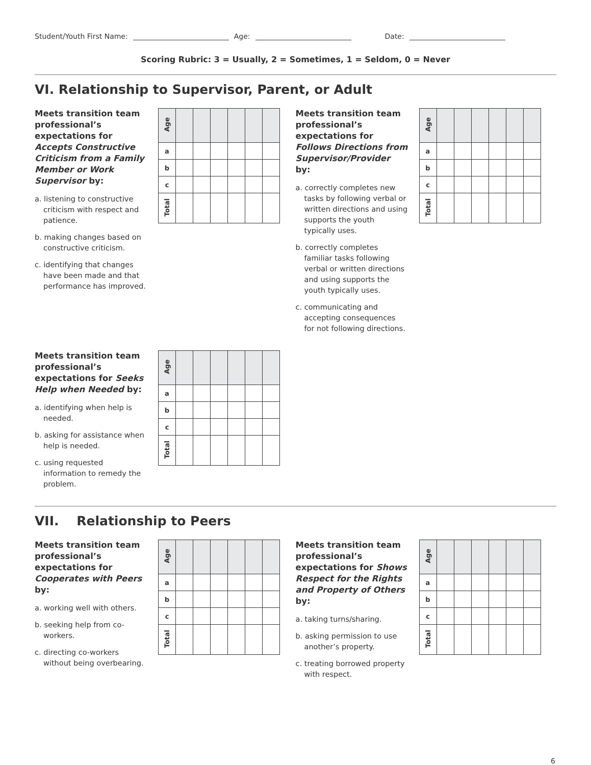Student/Youth First Name: Age: Date:
Scoring Rubric: 3 = Usually, 2 = Sometimes, 1 = Seldom, 0 = Never
VI. Relationship to Supervisor, Parent, or Adult
Meets transition team professional’s expectations for Accepts Constructive Criticism from a Family Member or Work Supervisor by:
a. listening to constructive criticism with respect and patience.
b. making changes based on constructive criticism.
c. identifying that changes have been made and that performance has improved.
| Age | | | | | | |
| a | | | | | | |
| b | | | | | | |
| c | | | | | | |
| Total | | | | | | |
Meets transition team professional’s expectations for Follows Directions from Supervisor/Provider by:
a. correctly completes new tasks by following verbal or written directions and using supports the youth typically uses.
b. correctly completes familiar tasks following verbal or written directions and using supports the youth typically uses.
c. communicating and accepting consequences for not following directions.
| Age | | | | | | |
| a | | | | | | |
| b | | | | | | |
| c | | | | | | |
| Total | | | | | | |
Meets transition team professional’s expectations for Seeks Help when Needed by:
a. identifying when help is needed.
b. asking for assistance when help is needed.
c. using requested information to remedy the problem.
| Age | | | | | | |
| a | | | | | | |
| b | | | | | | |
| c | | | | | | |
| Total | | | | | | |
VII. Relationship to Peers
Meets transition team professional’s expectations for Cooperates with Peers by:
a. working well with others.
b. seeking help from co-workers.
c. directing co-workers without being overbearing.
| Age | | | | | | |
| a | | | | | | |
| b | | | | | | |
| c | | | | | | |
| Total | | | | | | |
Meets transition team professional’s expectations for Shows Respect for the Rights and Property of Others by:
a. taking turns/sharing.
b. asking permission to use another’s property.
c. treating borrowed property with respect.
| Age | | | | | | |
| a | | | | | | |
| b | | | | | | |
| c | | | | | | |
| Total | | | | | | |
6